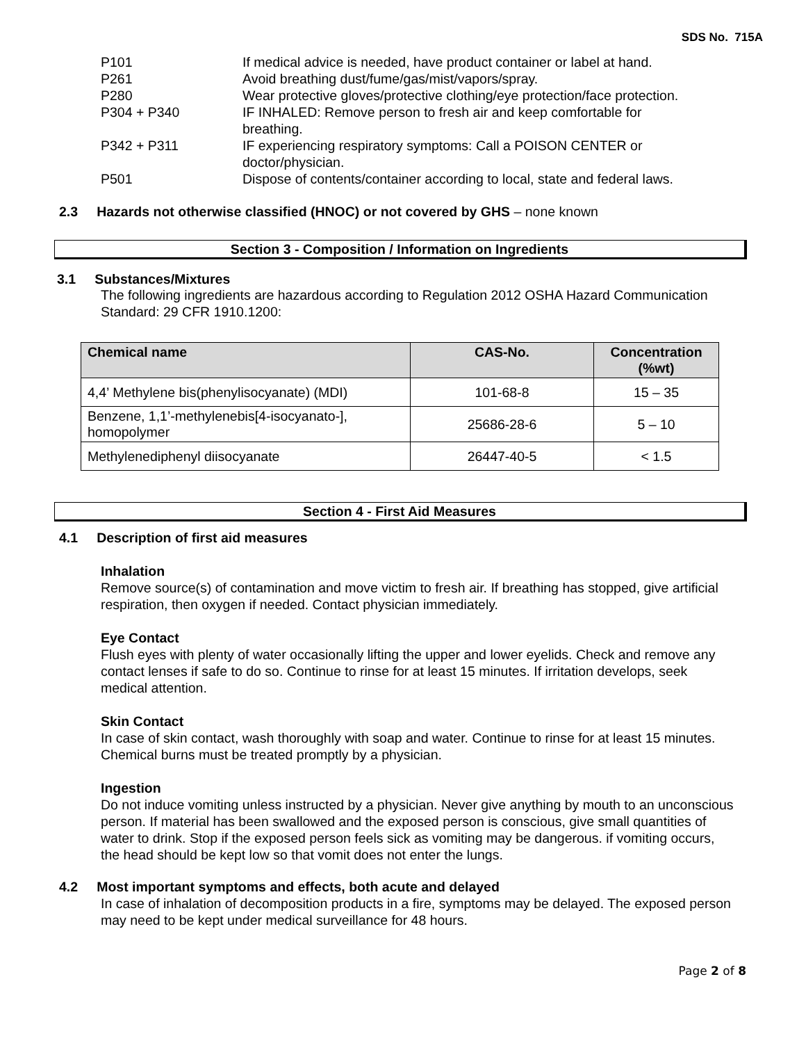SDS No. 715A
| P101 | If medical advice is needed, have product container or label at hand. |
| P261 | Avoid breathing dust/fume/gas/mist/vapors/spray. |
| P280 | Wear protective gloves/protective clothing/eye protection/face protection. |
| P304 + P340 | IF INHALED: Remove person to fresh air and keep comfortable for breathing. |
| P342 + P311 | IF experiencing respiratory symptoms: Call a POISON CENTER or doctor/physician. |
| P501 | Dispose of contents/container according to local, state and federal laws. |
2.3 Hazards not otherwise classified (HNOC) or not covered by GHS – none known
Section 3 - Composition / Information on Ingredients
3.1 Substances/Mixtures
The following ingredients are hazardous according to Regulation 2012 OSHA Hazard Communication Standard: 29 CFR 1910.1200:
| Chemical name | CAS-No. | Concentration (%wt) |
| --- | --- | --- |
| 4,4’ Methylene bis(phenylisocyanate) (MDI) | 101-68-8 | 15 – 35 |
| Benzene, 1,1’-methylenebis[4-isocyanato-], homopolymer | 25686-28-6 | 5 – 10 |
| Methylenediphenyl diisocyanate | 26447-40-5 | < 1.5 |
Section 4 - First Aid Measures
4.1 Description of first aid measures
Inhalation
Remove source(s) of contamination and move victim to fresh air. If breathing has stopped, give artificial respiration, then oxygen if needed. Contact physician immediately.
Eye Contact
Flush eyes with plenty of water occasionally lifting the upper and lower eyelids. Check and remove any contact lenses if safe to do so. Continue to rinse for at least 15 minutes. If irritation develops, seek medical attention.
Skin Contact
In case of skin contact, wash thoroughly with soap and water. Continue to rinse for at least 15 minutes. Chemical burns must be treated promptly by a physician.
Ingestion
Do not induce vomiting unless instructed by a physician. Never give anything by mouth to an unconscious person. If material has been swallowed and the exposed person is conscious, give small quantities of water to drink. Stop if the exposed person feels sick as vomiting may be dangerous. if vomiting occurs, the head should be kept low so that vomit does not enter the lungs.
4.2 Most important symptoms and effects, both acute and delayed
In case of inhalation of decomposition products in a fire, symptoms may be delayed. The exposed person may need to be kept under medical surveillance for 48 hours.
Page 2 of 8